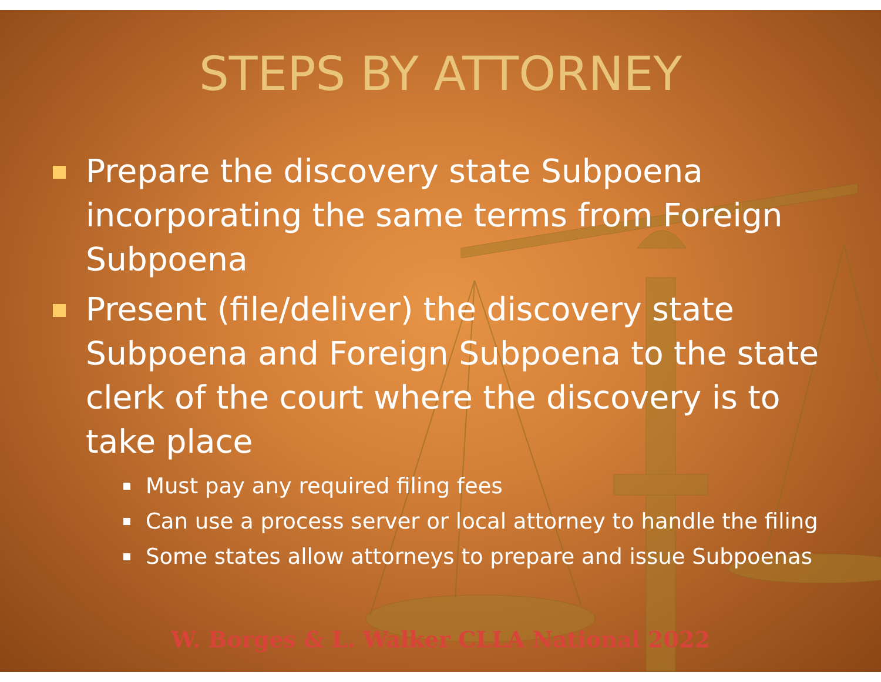STEPS BY ATTORNEY
Prepare the discovery state Subpoena incorporating the same terms from Foreign Subpoena
Present (file/deliver) the discovery state Subpoena and Foreign Subpoena to the state clerk of the court where the discovery is to take place
Must pay any required filing fees
Can use a process server or local attorney to handle the filing
Some states allow attorneys to prepare and issue Subpoenas
W. Borges & L. Walker CLLA National 2022